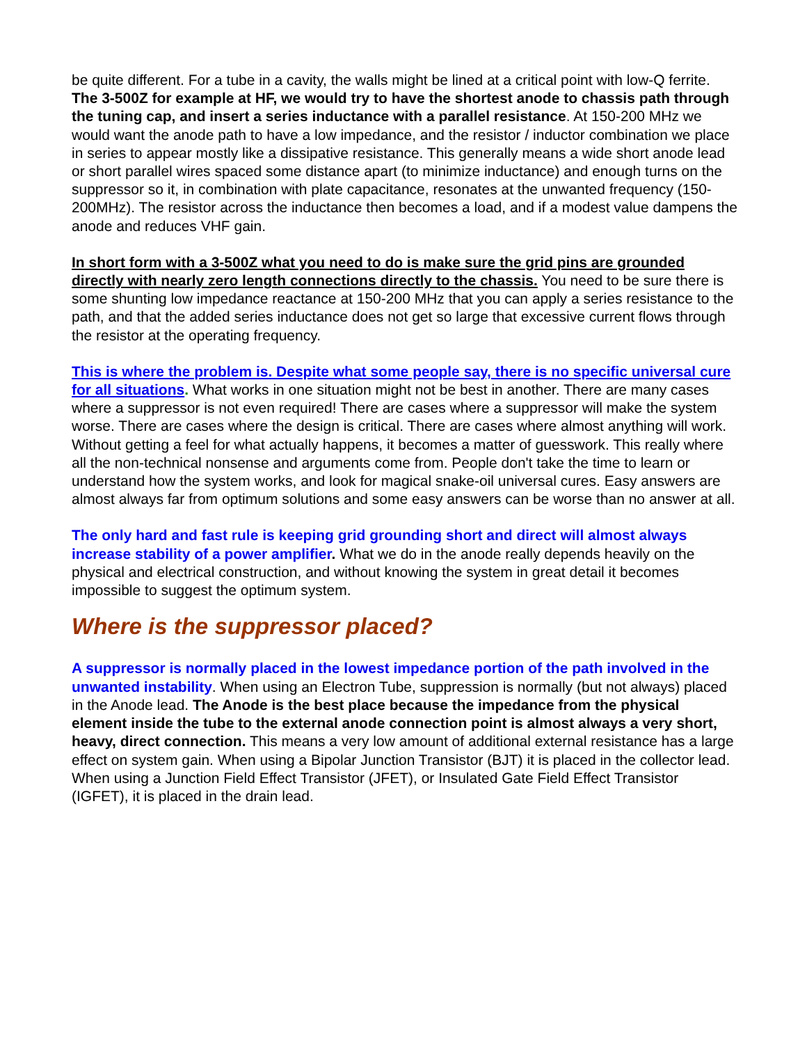be quite different. For a tube in a cavity, the walls might be lined at a critical point with low-Q ferrite. The 3-500Z for example at HF, we would try to have the shortest anode to chassis path through the tuning cap, and insert a series inductance with a parallel resistance. At 150-200 MHz we would want the anode path to have a low impedance, and the resistor / inductor combination we place in series to appear mostly like a dissipative resistance. This generally means a wide short anode lead or short parallel wires spaced some distance apart (to minimize inductance) and enough turns on the suppressor so it, in combination with plate capacitance, resonates at the unwanted frequency (150-200MHz). The resistor across the inductance then becomes a load, and if a modest value dampens the anode and reduces VHF gain.
In short form with a 3-500Z what you need to do is make sure the grid pins are grounded directly with nearly zero length connections directly to the chassis. You need to be sure there is some shunting low impedance reactance at 150-200 MHz that you can apply a series resistance to the path, and that the added series inductance does not get so large that excessive current flows through the resistor at the operating frequency.
This is where the problem is. Despite what some people say, there is no specific universal cure for all situations. What works in one situation might not be best in another. There are many cases where a suppressor is not even required! There are cases where a suppressor will make the system worse. There are cases where the design is critical. There are cases where almost anything will work. Without getting a feel for what actually happens, it becomes a matter of guesswork. This really where all the non-technical nonsense and arguments come from. People don't take the time to learn or understand how the system works, and look for magical snake-oil universal cures. Easy answers are almost always far from optimum solutions and some easy answers can be worse than no answer at all.
The only hard and fast rule is keeping grid grounding short and direct will almost always increase stability of a power amplifier. What we do in the anode really depends heavily on the physical and electrical construction, and without knowing the system in great detail it becomes impossible to suggest the optimum system.
Where is the suppressor placed?
A suppressor is normally placed in the lowest impedance portion of the path involved in the unwanted instability. When using an Electron Tube, suppression is normally (but not always) placed in the Anode lead. The Anode is the best place because the impedance from the physical element inside the tube to the external anode connection point is almost always a very short, heavy, direct connection. This means a very low amount of additional external resistance has a large effect on system gain. When using a Bipolar Junction Transistor (BJT) it is placed in the collector lead. When using a Junction Field Effect Transistor (JFET), or Insulated Gate Field Effect Transistor (IGFET), it is placed in the drain lead.